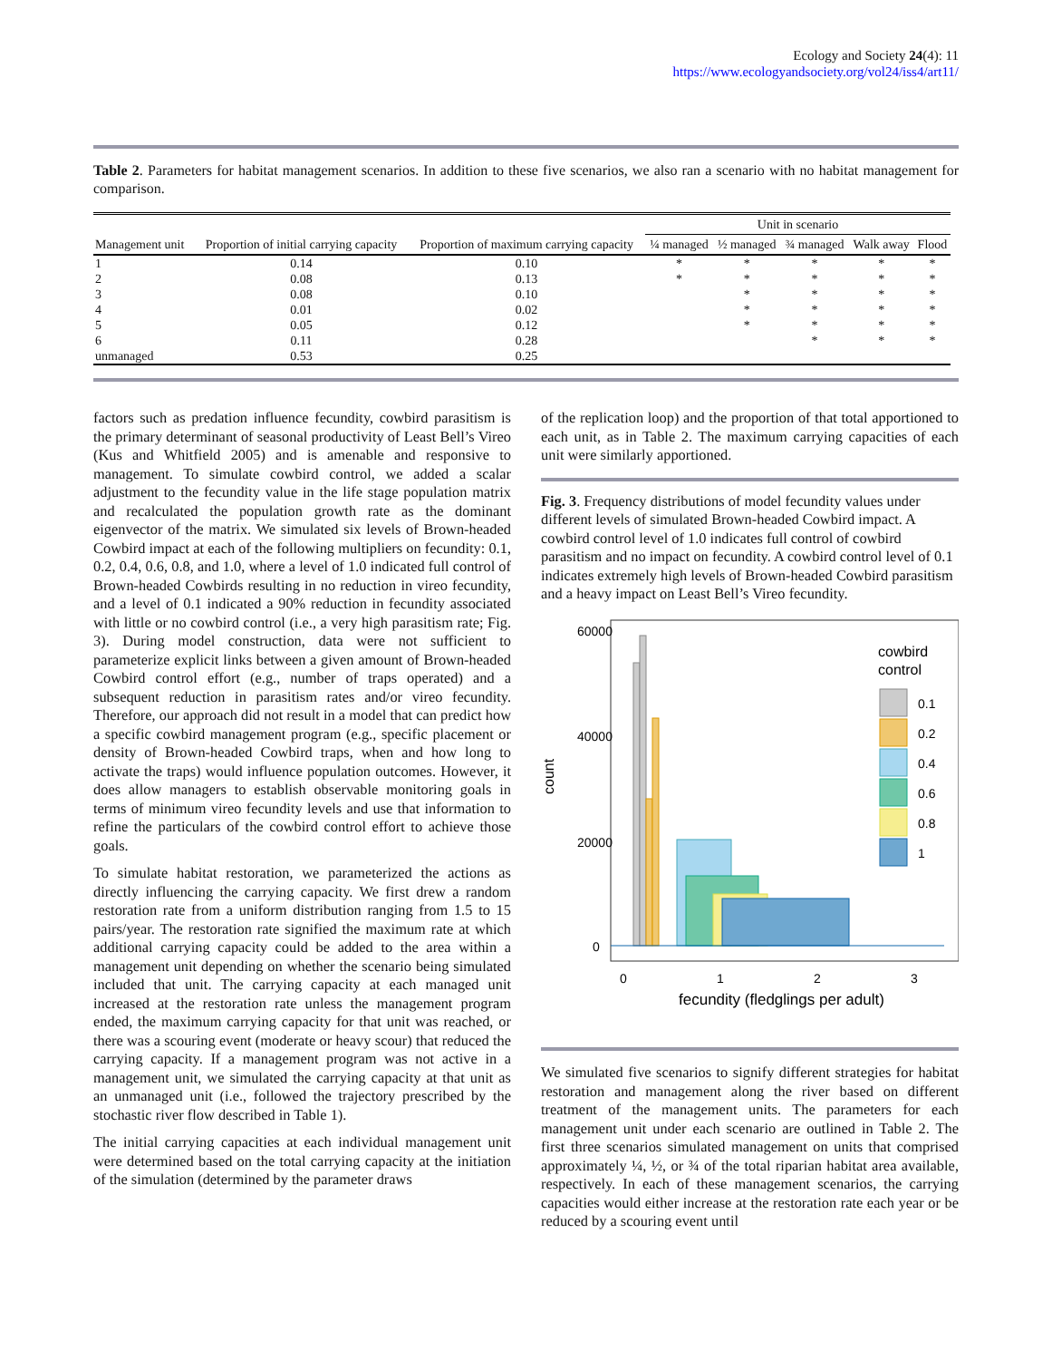Ecology and Society 24(4): 11
https://www.ecologyandsociety.org/vol24/iss4/art11/
Table 2. Parameters for habitat management scenarios. In addition to these five scenarios, we also ran a scenario with no habitat management for comparison.
| | | | Unit in scenario | | | | |
| --- | --- | --- | --- | --- | --- | --- | --- |
| Management unit | Proportion of initial carrying capacity | Proportion of maximum carrying capacity | ¼ managed | ½ managed | ¾ managed | Walk away | Flood |
| 1 | 0.14 | 0.10 | * | * | * | * | * |
| 2 | 0.08 | 0.13 | * | * | * | * | * |
| 3 | 0.08 | 0.10 | | * | * | * | * |
| 4 | 0.01 | 0.02 | | * | * | * | * |
| 5 | 0.05 | 0.12 | | * | * | * | * |
| 6 | 0.11 | 0.28 | | | * | * | * |
| unmanaged | 0.53 | 0.25 | | | | | |
factors such as predation influence fecundity, cowbird parasitism is the primary determinant of seasonal productivity of Least Bell’s Vireo (Kus and Whitfield 2005) and is amenable and responsive to management. To simulate cowbird control, we added a scalar adjustment to the fecundity value in the life stage population matrix and recalculated the population growth rate as the dominant eigenvector of the matrix. We simulated six levels of Brown-headed Cowbird impact at each of the following multipliers on fecundity: 0.1, 0.2, 0.4, 0.6, 0.8, and 1.0, where a level of 1.0 indicated full control of Brown-headed Cowbirds resulting in no reduction in vireo fecundity, and a level of 0.1 indicated a 90% reduction in fecundity associated with little or no cowbird control (i.e., a very high parasitism rate; Fig. 3). During model construction, data were not sufficient to parameterize explicit links between a given amount of Brown-headed Cowbird control effort (e.g., number of traps operated) and a subsequent reduction in parasitism rates and/or vireo fecundity. Therefore, our approach did not result in a model that can predict how a specific cowbird management program (e.g., specific placement or density of Brown-headed Cowbird traps, when and how long to activate the traps) would influence population outcomes. However, it does allow managers to establish observable monitoring goals in terms of minimum vireo fecundity levels and use that information to refine the particulars of the cowbird control effort to achieve those goals.
To simulate habitat restoration, we parameterized the actions as directly influencing the carrying capacity. We first drew a random restoration rate from a uniform distribution ranging from 1.5 to 15 pairs/year. The restoration rate signified the maximum rate at which additional carrying capacity could be added to the area within a management unit depending on whether the scenario being simulated included that unit. The carrying capacity at each managed unit increased at the restoration rate unless the management program ended, the maximum carrying capacity for that unit was reached, or there was a scouring event (moderate or heavy scour) that reduced the carrying capacity. If a management program was not active in a management unit, we simulated the carrying capacity at that unit as an unmanaged unit (i.e., followed the trajectory prescribed by the stochastic river flow described in Table 1).
The initial carrying capacities at each individual management unit were determined based on the total carrying capacity at the initiation of the simulation (determined by the parameter draws
of the replication loop) and the proportion of that total apportioned to each unit, as in Table 2. The maximum carrying capacities of each unit were similarly apportioned.
Fig. 3. Frequency distributions of model fecundity values under different levels of simulated Brown-headed Cowbird impact. A cowbird control level of 1.0 indicates full control of cowbird parasitism and no impact on fecundity. A cowbird control level of 0.1 indicates extremely high levels of Brown-headed Cowbird parasitism and a heavy impact on Least Bell’s Vireo fecundity.
60000
40000
20000
0
count
0
1
2
3
fecundity (fledglings per adult)
cowbird
control
0.1
0.2
0.4
0.6
0.8
1
We simulated five scenarios to signify different strategies for habitat restoration and management along the river based on different treatment of the management units. The parameters for each management unit under each scenario are outlined in Table 2. The first three scenarios simulated management on units that comprised approximately ¼, ½, or ¾ of the total riparian habitat area available, respectively. In each of these management scenarios, the carrying capacities would either increase at the restoration rate each year or be reduced by a scouring event until